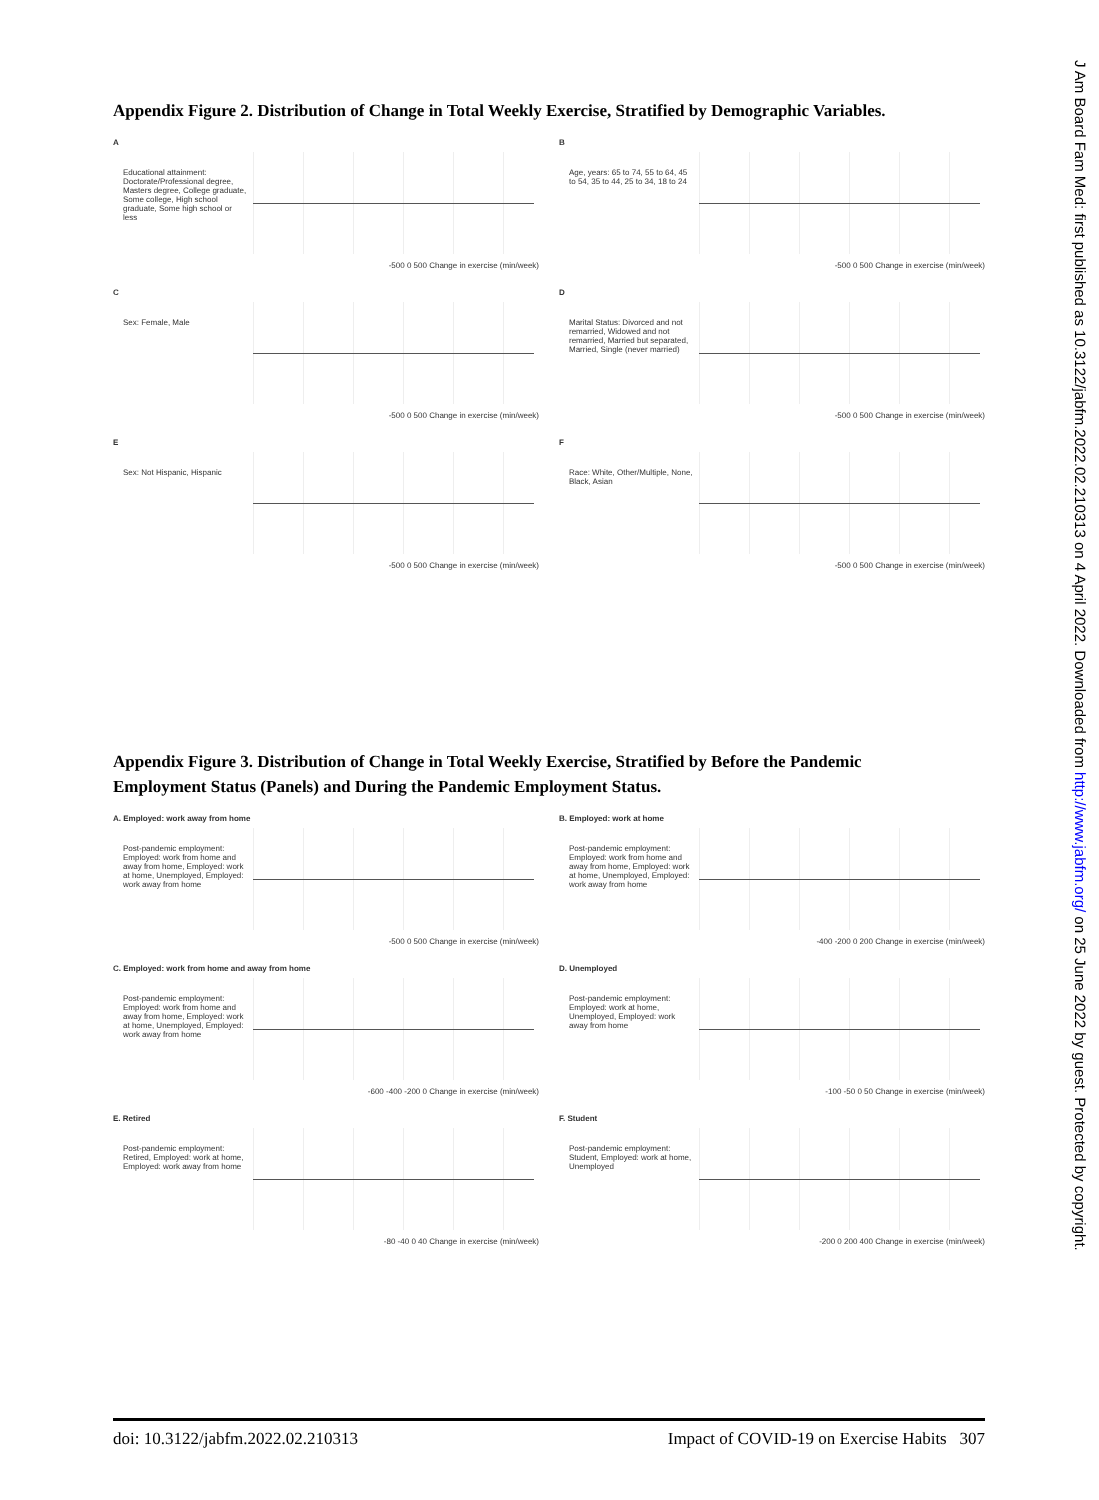J Am Board Fam Med: first published as 10.3122/jabfm.2022.02.210313 on 4 April 2022. Downloaded from http://www.jabfm.org/ on 25 June 2022 by guest. Protected by copyright.
Appendix Figure 2. Distribution of Change in Total Weekly Exercise, Stratified by Demographic Variables.
A
Educational attainment: Doctorate/Professional degree, Masters degree, College graduate, Some college, High school graduate, Some high school or less
-500 0 500 Change in exercise (min/week)
B
Age, years: 65 to 74, 55 to 64, 45 to 54, 35 to 44, 25 to 34, 18 to 24
-500 0 500 Change in exercise (min/week)
C
Sex: Female, Male
-500 0 500 Change in exercise (min/week)
D
Marital Status: Divorced and not remarried, Widowed and not remarried, Married but separated, Married, Single (never married)
-500 0 500 Change in exercise (min/week)
E
Sex: Not Hispanic, Hispanic
-500 0 500 Change in exercise (min/week)
F
Race: White, Other/Multiple, None, Black, Asian
-500 0 500 Change in exercise (min/week)
Appendix Figure 3. Distribution of Change in Total Weekly Exercise, Stratified by Before the Pandemic Employment Status (Panels) and During the Pandemic Employment Status.
A. Employed: work away from home
Post-pandemic employment: Employed: work from home and away from home, Employed: work at home, Unemployed, Employed: work away from home
-500 0 500 Change in exercise (min/week)
B. Employed: work at home
Post-pandemic employment: Employed: work from home and away from home, Employed: work at home, Unemployed, Employed: work away from home
-400 -200 0 200 Change in exercise (min/week)
C. Employed: work from home and away from home
Post-pandemic employment: Employed: work from home and away from home, Employed: work at home, Unemployed, Employed: work away from home
-600 -400 -200 0 Change in exercise (min/week)
D. Unemployed
Post-pandemic employment: Employed: work at home, Unemployed, Employed: work away from home
-100 -50 0 50 Change in exercise (min/week)
E. Retired
Post-pandemic employment: Retired, Employed: work at home, Employed: work away from home
-80 -40 0 40 Change in exercise (min/week)
F. Student
Post-pandemic employment: Student, Employed: work at home, Unemployed
-200 0 200 400 Change in exercise (min/week)
doi: 10.3122/jabfm.2022.02.210313 Impact of COVID-19 on Exercise Habits 307